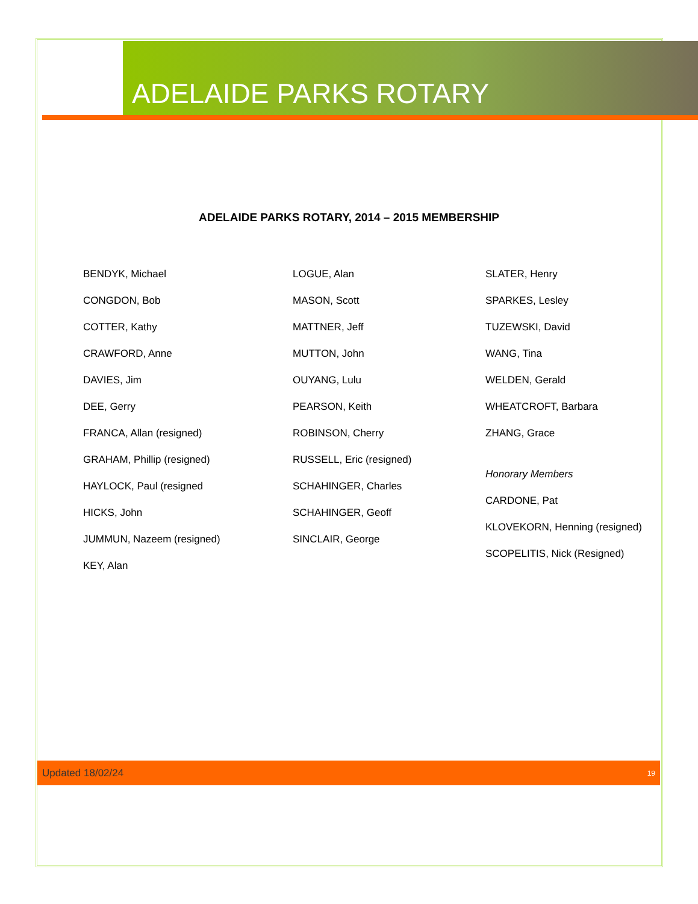ADELAIDE PARKS ROTARY
ADELAIDE PARKS ROTARY, 2014 – 2015 MEMBERSHIP
BENDYK, Michael
CONGDON, Bob
COTTER, Kathy
CRAWFORD, Anne
DAVIES, Jim
DEE, Gerry
FRANCA, Allan (resigned)
GRAHAM, Phillip (resigned)
HAYLOCK, Paul (resigned
HICKS, John
JUMMUN, Nazeem (resigned)
KEY, Alan
LOGUE, Alan
MASON, Scott
MATTNER, Jeff
MUTTON, John
OUYANG, Lulu
PEARSON, Keith
ROBINSON, Cherry
RUSSELL, Eric (resigned)
SCHAHINGER, Charles
SCHAHINGER, Geoff
SINCLAIR, George
SLATER, Henry
SPARKES, Lesley
TUZEWSKI, David
WANG, Tina
WELDEN, Gerald
WHEATCROFT, Barbara
ZHANG, Grace
Honorary Members
CARDONE, Pat
KLOVEKORN, Henning (resigned)
SCOPELITIS, Nick (Resigned)
Updated 18/02/24 19